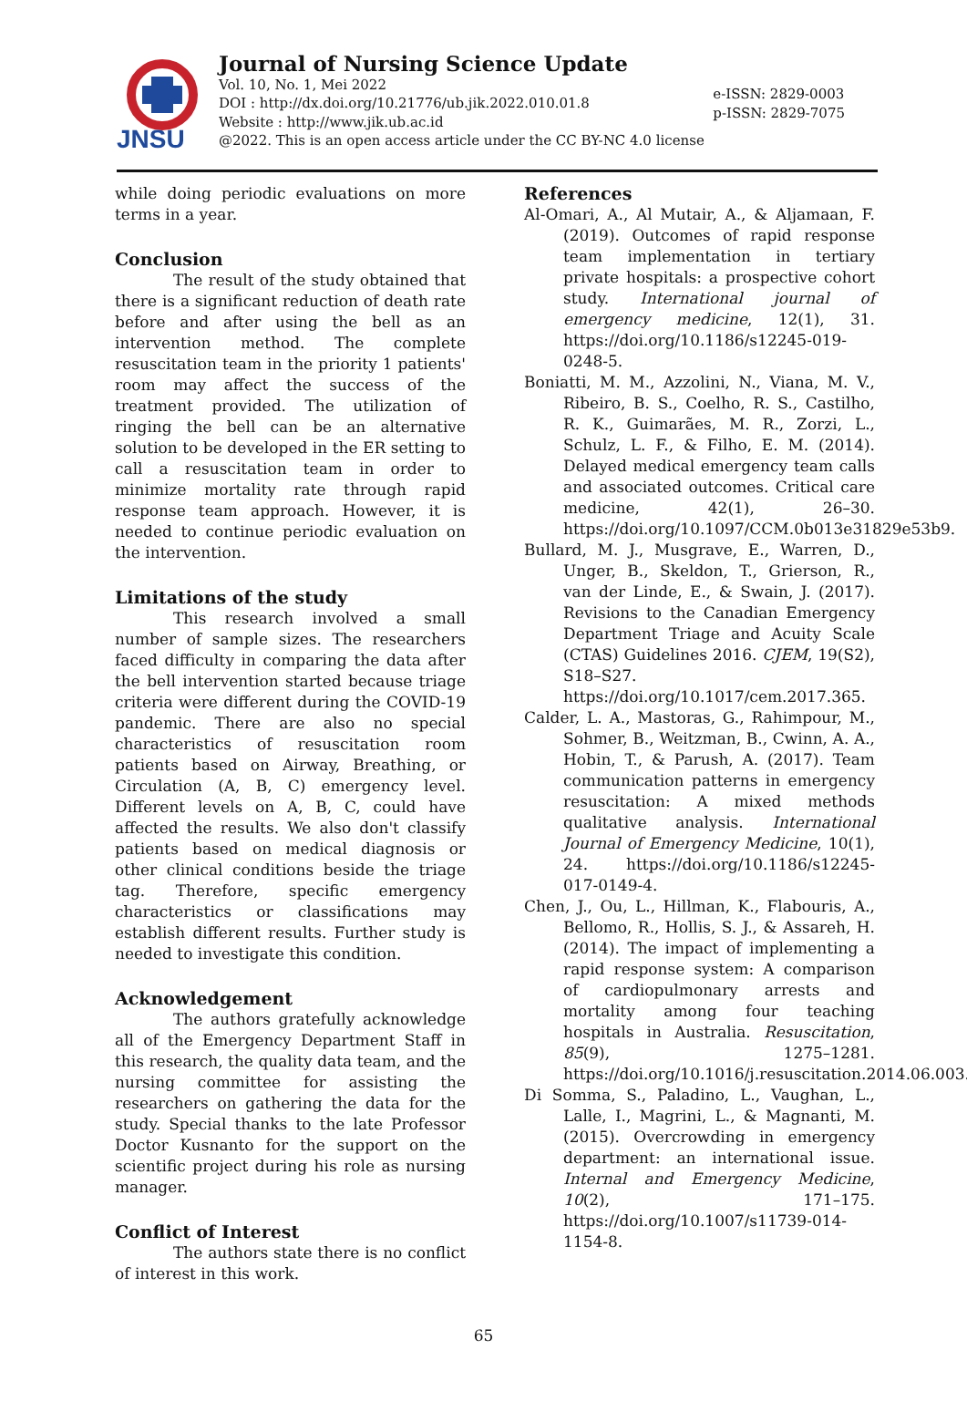JNSU
Journal of Nursing Science Update
Vol. 10, No. 1, Mei 2022
DOI : http://dx.doi.org/10.21776/ub.jik.2022.010.01.8
Website : http://www.jik.ub.ac.id
@2022. This is an open access article under the CC BY-NC 4.0 license
e-ISSN: 2829-0003
p-ISSN: 2829-7075
while doing periodic evaluations on more terms in a year.
Conclusion
The result of the study obtained that there is a significant reduction of death rate before and after using the bell as an intervention method. The complete resuscitation team in the priority 1 patients' room may affect the success of the treatment provided. The utilization of ringing the bell can be an alternative solution to be developed in the ER setting to call a resuscitation team in order to minimize mortality rate through rapid response team approach. However, it is needed to continue periodic evaluation on the intervention.
Limitations of the study
This research involved a small number of sample sizes. The researchers faced difficulty in comparing the data after the bell intervention started because triage criteria were different during the COVID-19 pandemic. There are also no special characteristics of resuscitation room patients based on Airway, Breathing, or Circulation (A, B, C) emergency level. Different levels on A, B, C, could have affected the results. We also don't classify patients based on medical diagnosis or other clinical conditions beside the triage tag. Therefore, specific emergency characteristics or classifications may establish different results. Further study is needed to investigate this condition.
Acknowledgement
The authors gratefully acknowledge all of the Emergency Department Staff in this research, the quality data team, and the nursing committee for assisting the researchers on gathering the data for the study. Special thanks to the late Professor Doctor Kusnanto for the support on the scientific project during his role as nursing manager.
Conflict of Interest
The authors state there is no conflict of interest in this work.
References
Al-Omari, A., Al Mutair, A., & Aljamaan, F. (2019). Outcomes of rapid response team implementation in tertiary private hospitals: a prospective cohort study. International journal of emergency medicine, 12(1), 31. https://doi.org/10.1186/s12245-019-0248-5.
Boniatti, M. M., Azzolini, N., Viana, M. V., Ribeiro, B. S., Coelho, R. S., Castilho, R. K., Guimarães, M. R., Zorzi, L., Schulz, L. F., & Filho, E. M. (2014). Delayed medical emergency team calls and associated outcomes. Critical care medicine, 42(1), 26–30. https://doi.org/10.1097/CCM.0b013e31829e53b9.
Bullard, M. J., Musgrave, E., Warren, D., Unger, B., Skeldon, T., Grierson, R., van der Linde, E., & Swain, J. (2017). Revisions to the Canadian Emergency Department Triage and Acuity Scale (CTAS) Guidelines 2016. CJEM, 19(S2), S18–S27. https://doi.org/10.1017/cem.2017.365.
Calder, L. A., Mastoras, G., Rahimpour, M., Sohmer, B., Weitzman, B., Cwinn, A. A., Hobin, T., & Parush, A. (2017). Team communication patterns in emergency resuscitation: A mixed methods qualitative analysis. International Journal of Emergency Medicine, 10(1), 24. https://doi.org/10.1186/s12245-017-0149-4.
Chen, J., Ou, L., Hillman, K., Flabouris, A., Bellomo, R., Hollis, S. J., & Assareh, H. (2014). The impact of implementing a rapid response system: A comparison of cardiopulmonary arrests and mortality among four teaching hospitals in Australia. Resuscitation, 85(9), 1275–1281. https://doi.org/10.1016/j.resuscitation.2014.06.003.
Di Somma, S., Paladino, L., Vaughan, L., Lalle, I., Magrini, L., & Magnanti, M. (2015). Overcrowding in emergency department: an international issue. Internal and Emergency Medicine, 10(2), 171–175. https://doi.org/10.1007/s11739-014-1154-8.
65